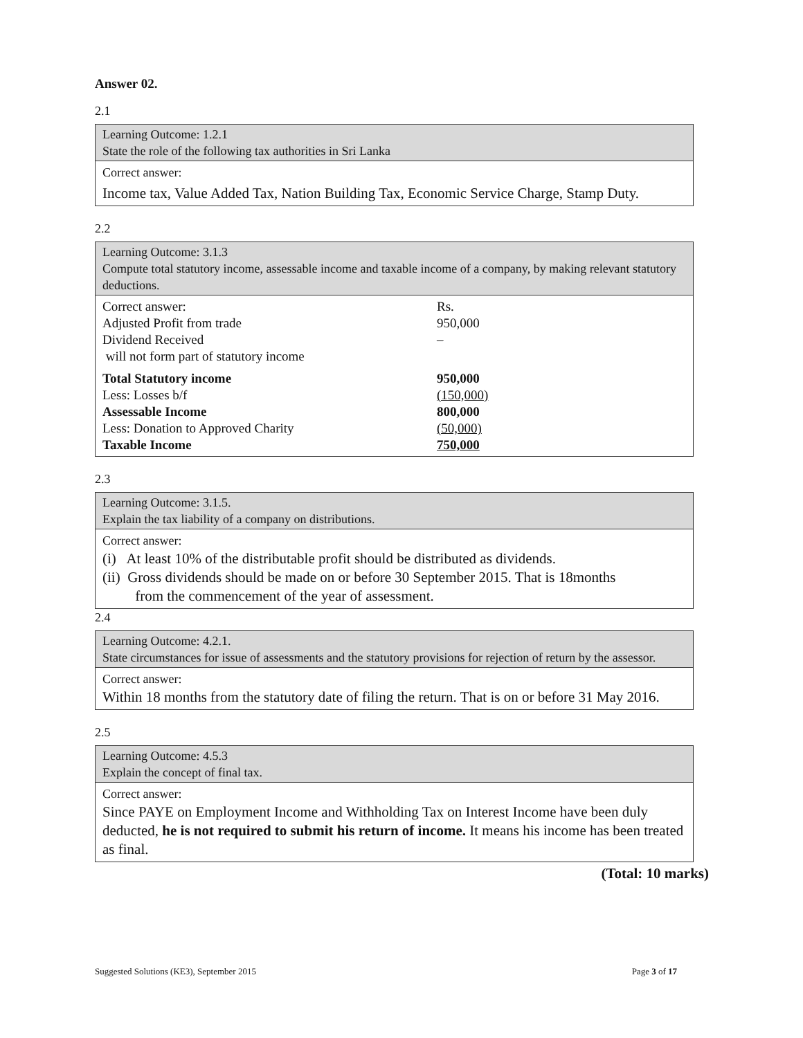Answer 02.
2.1
Learning Outcome: 1.2.1
State the role of the following tax authorities in Sri Lanka
Correct answer:
Income tax, Value Added Tax, Nation Building Tax, Economic Service Charge, Stamp Duty.
2.2
Learning Outcome: 3.1.3
Compute total statutory income, assessable income and taxable income of a company, by making relevant statutory deductions.
| Correct answer: | Rs. |
| Adjusted Profit from trade | 950,000 |
| Dividend Received | – |
| will not form part of statutory income | |
| Total Statutory income | 950,000 |
| Less: Losses b/f | (150,000) |
| Assessable Income | 800,000 |
| Less: Donation to Approved Charity | (50,000) |
| Taxable Income | 750,000 |
2.3
Learning Outcome: 3.1.5.
Explain the tax liability of a company on distributions.
Correct answer:
(i) At least 10% of the distributable profit should be distributed as dividends.
(ii) Gross dividends should be made on or before 30 September 2015. That is 18months
from the commencement of the year of assessment.
2.4
Learning Outcome: 4.2.1.
State circumstances for issue of assessments and the statutory provisions for rejection of return by the assessor.
Correct answer:
Within 18 months from the statutory date of filing the return. That is on or before 31 May 2016.
2.5
Learning Outcome: 4.5.3
Explain the concept of final tax.
Correct answer:
Since PAYE on Employment Income and Withholding Tax on Interest Income have been duly deducted, he is not required to submit his return of income. It means his income has been treated as final.
(Total: 10 marks)
Suggested Solutions (KE3), September 2015 Page 3 of 17